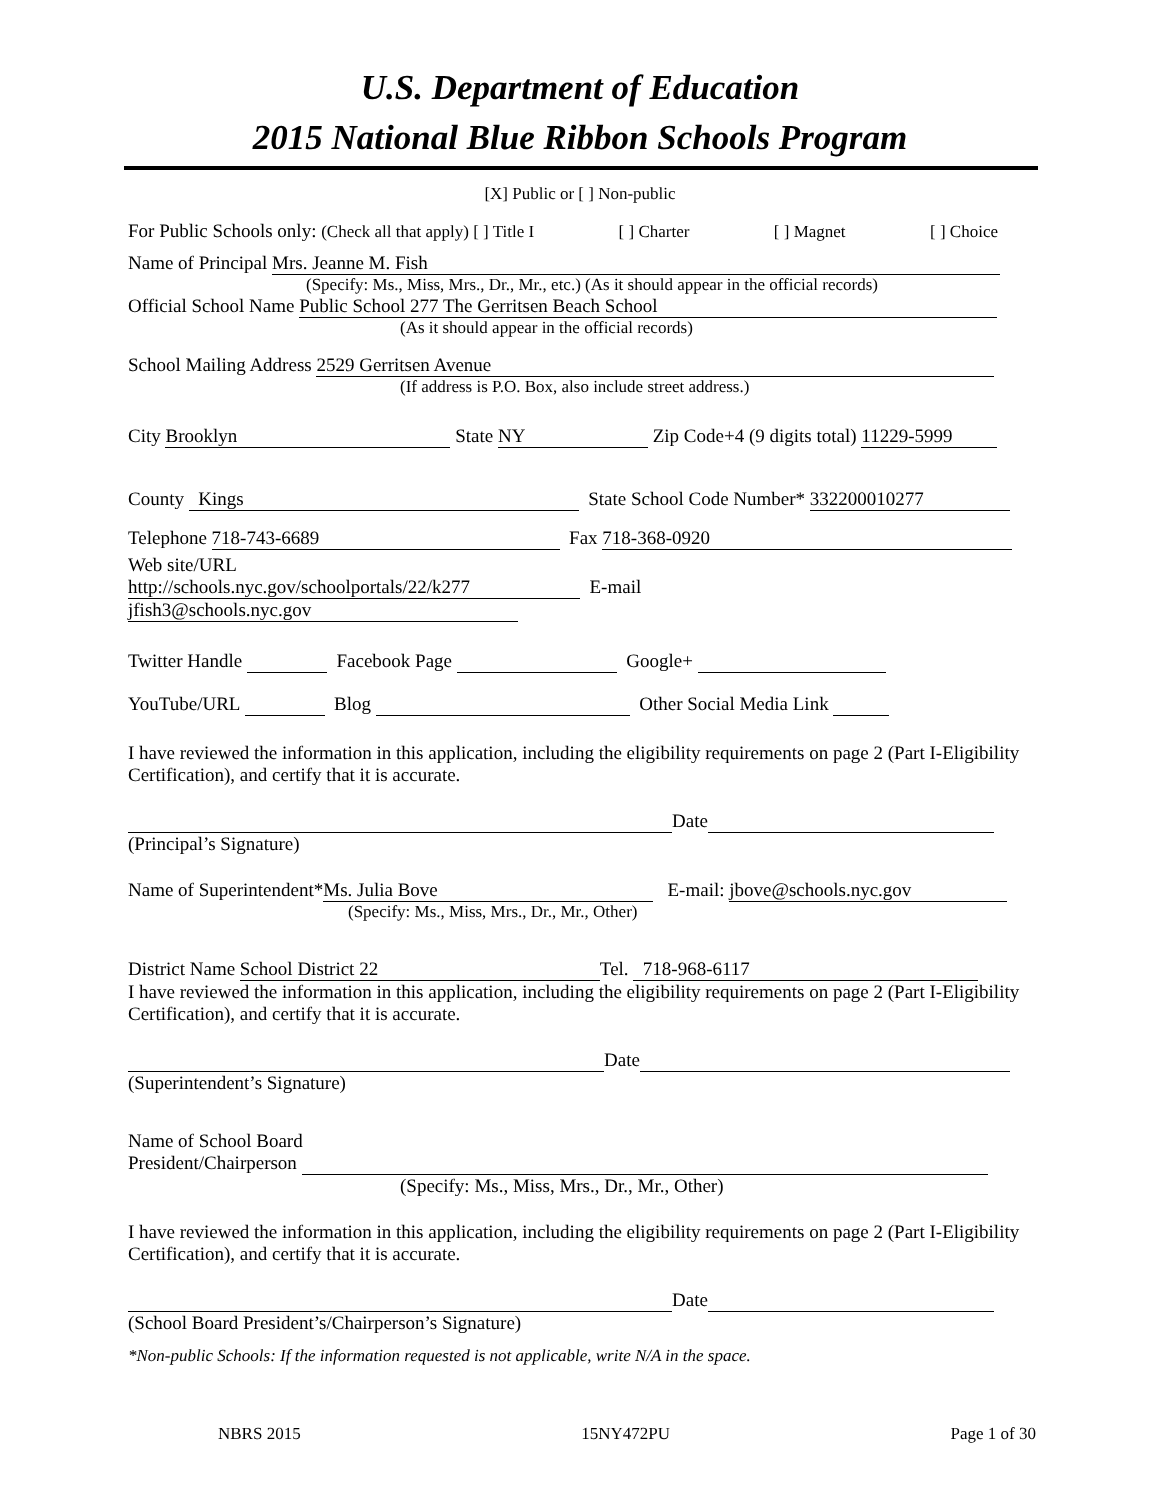U.S. Department of Education
2015 National Blue Ribbon Schools Program
[X] Public or [ ] Non-public
For Public Schools only: (Check all that apply) [ ] Title I [ ] Charter [ ] Magnet [ ] Choice
Name of Principal Mrs. Jeanne M. Fish
(Specify: Ms., Miss, Mrs., Dr., Mr., etc.) (As it should appear in the official records)
Official School Name Public School 277 The Gerritsen Beach School
(As it should appear in the official records)
School Mailing Address 2529 Gerritsen Avenue
(If address is P.O. Box, also include street address.)
City Brooklyn State NY Zip Code+4 (9 digits total) 11229-5999
County Kings State School Code Number* 332200010277
Telephone 718-743-6689 Fax 718-368-0920
Web site/URL
http://schools.nyc.gov/schoolportals/22/k277 E-mail jfish3@schools.nyc.gov
Twitter Handle Facebook Page Google+
YouTube/URL Blog Other Social Media Link
I have reviewed the information in this application, including the eligibility requirements on page 2 (Part I-Eligibility Certification), and certify that it is accurate.
Date
(Principal’s Signature)
Name of Superintendent* Ms. Julia Bove E-mail: jbove@schools.nyc.gov
(Specify: Ms., Miss, Mrs., Dr., Mr., Other)
District Name School District 22 Tel. 718-968-6117
I have reviewed the information in this application, including the eligibility requirements on page 2 (Part I-Eligibility Certification), and certify that it is accurate.
Date
(Superintendent’s Signature)
Name of School Board
President/Chairperson
(Specify: Ms., Miss, Mrs., Dr., Mr., Other)
I have reviewed the information in this application, including the eligibility requirements on page 2 (Part I-Eligibility Certification), and certify that it is accurate.
Date
(School Board President’s/Chairperson’s Signature)
*Non-public Schools: If the information requested is not applicable, write N/A in the space.
NBRS 2015 15NY472PU Page 1 of 30